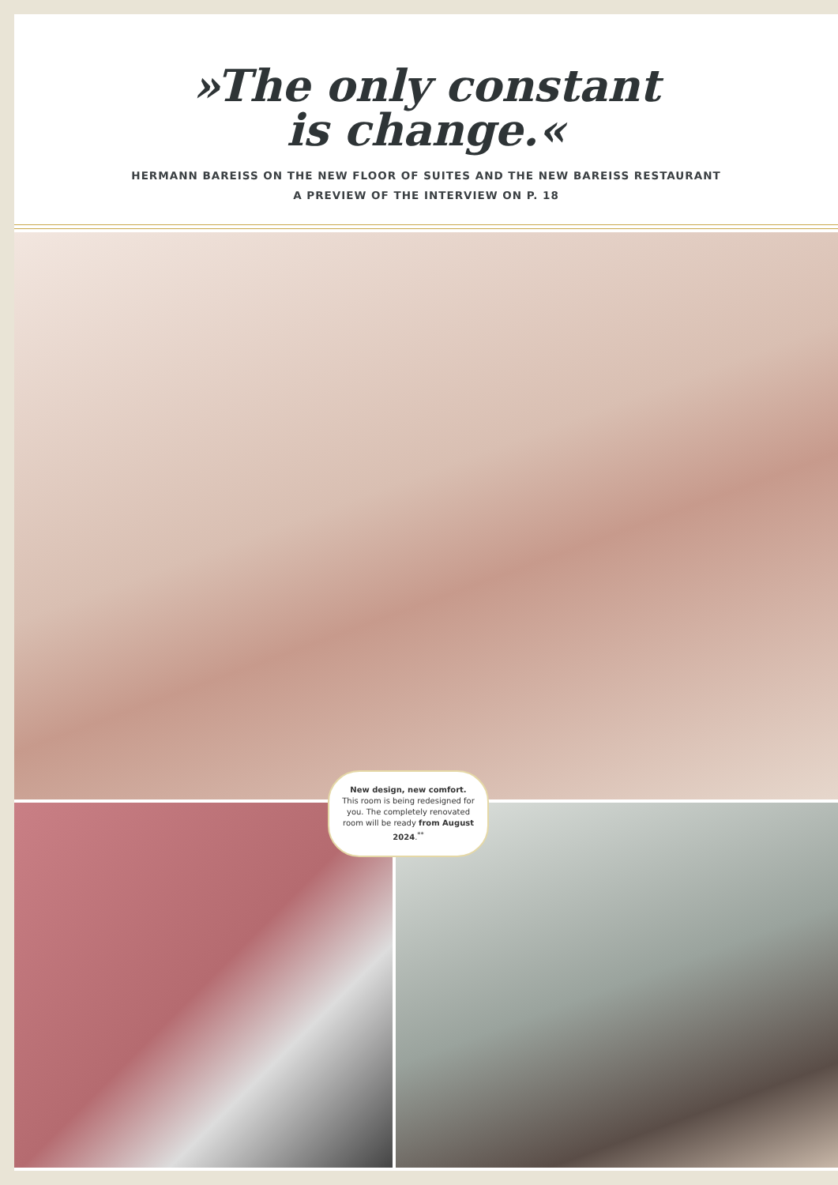»The only constant
is change.«
HERMANN BAREISS ON THE NEW FLOOR OF SUITES AND THE NEW BAREISS RESTAURANT
A PREVIEW OF THE INTERVIEW ON P. 18
New design, new comfort.
This room is being redesigned for you. The completely renovated room will be ready from August 2024.<sup>**</sup>